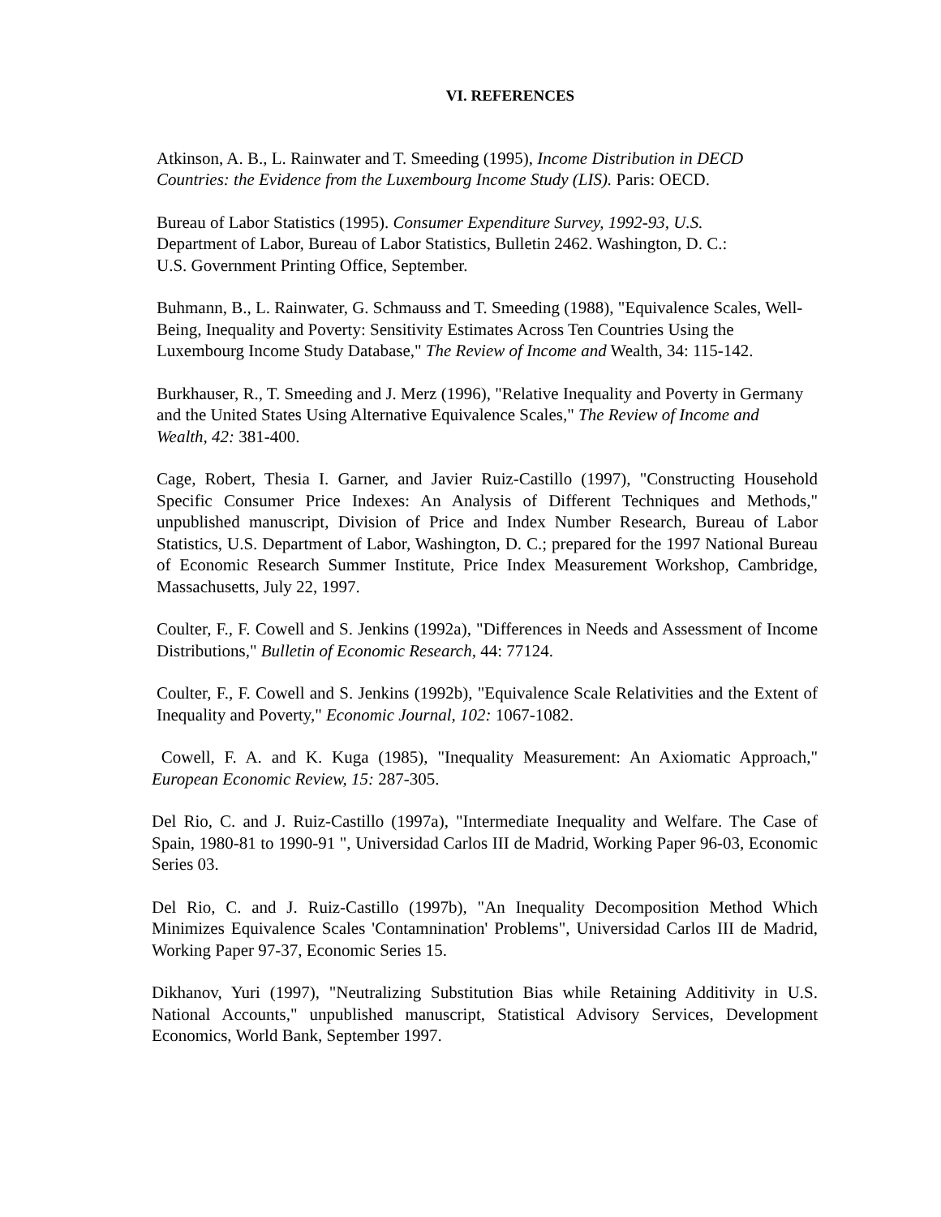VI. REFERENCES
Atkinson, A. B., L. Rainwater and T. Smeeding (1995), Income Distribution in DECD Countries: the Evidence from the Luxembourg Income Study (LIS). Paris: OECD.
Bureau of Labor Statistics (1995). Consumer Expenditure Survey, 1992-93, U.S. Department of Labor, Bureau of Labor Statistics, Bulletin 2462. Washington, D. C.: U.S. Government Printing Office, September.
Buhmann, B., L. Rainwater, G. Schmauss and T. Smeeding (1988), "Equivalence Scales, Well-Being, Inequality and Poverty: Sensitivity Estimates Across Ten Countries Using the Luxembourg Income Study Database," The Review of Income and Wealth, 34: 115-142.
Burkhauser, R., T. Smeeding and J. Merz (1996), "Relative Inequality and Poverty in Germany and the United States Using Alternative Equivalence Scales," The Review of Income and Wealth, 42: 381-400.
Cage, Robert, Thesia I. Garner, and Javier Ruiz-Castillo (1997), "Constructing Household Specific Consumer Price Indexes: An Analysis of Different Techniques and Methods," unpublished manuscript, Division of Price and Index Number Research, Bureau of Labor Statistics, U.S. Department of Labor, Washington, D. C.; prepared for the 1997 National Bureau of Economic Research Summer Institute, Price Index Measurement Workshop, Cambridge, Massachusetts, July 22, 1997.
Coulter, F., F. Cowell and S. Jenkins (1992a), "Differences in Needs and Assessment of Income Distributions," Bulletin of Economic Research, 44: 77124.
Coulter, F., F. Cowell and S. Jenkins (1992b), "Equivalence Scale Relativities and the Extent of Inequality and Poverty," Economic Journal, 102: 1067-1082.
Cowell, F. A. and K. Kuga (1985), "Inequality Measurement: An Axiomatic Approach," European Economic Review, 15: 287-305.
Del Rio, C. and J. Ruiz-Castillo (1997a), "Intermediate Inequality and Welfare. The Case of Spain, 1980-81 to 1990-91 ", Universidad Carlos III de Madrid, Working Paper 96-03, Economic Series 03.
Del Rio, C. and J. Ruiz-Castillo (1997b), "An Inequality Decomposition Method Which Minimizes Equivalence Scales 'Contamnination' Problems", Universidad Carlos III de Madrid, Working Paper 97-37, Economic Series 15.
Dikhanov, Yuri (1997), "Neutralizing Substitution Bias while Retaining Additivity in U.S. National Accounts," unpublished manuscript, Statistical Advisory Services, Development Economics, World Bank, September 1997.